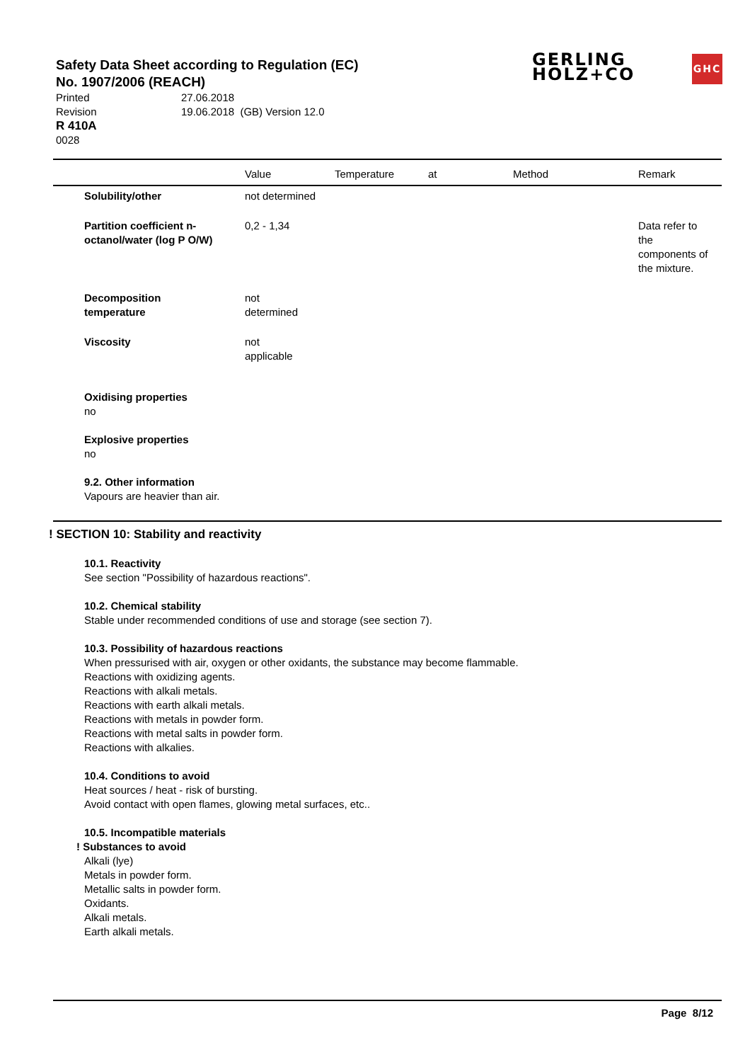Safety Data Sheet according to Regulation (EC)
No. 1907/2006 (REACH)
Printed 27.06.2018
Revision 19.06.2018 (GB) Version 12.0
R 410A
0028
GERLING
HOLZ+CO
GHC
| | Value | Temperature | at | Method | Remark |
| --- | --- | --- | --- | --- | --- |
| Solubility/other | not determined | | | | |
| Partition coefficient n- octanol/water (log P O/W) | 0,2 - 1,34 | | | | Data refer to the components of the mixture. |
| Decomposition temperature | not determined | | | | |
| Viscosity | not applicable | | | | |
Oxidising properties
no
Explosive properties
no
9.2. Other information
Vapours are heavier than air.
! SECTION 10: Stability and reactivity
10.1. Reactivity
See section "Possibility of hazardous reactions".
10.2. Chemical stability
Stable under recommended conditions of use and storage (see section 7).
10.3. Possibility of hazardous reactions
When pressurised with air, oxygen or other oxidants, the substance may become flammable.
Reactions with oxidizing agents.
Reactions with alkali metals.
Reactions with earth alkali metals.
Reactions with metals in powder form.
Reactions with metal salts in powder form.
Reactions with alkalies.
10.4. Conditions to avoid
Heat sources / heat - risk of bursting.
Avoid contact with open flames, glowing metal surfaces, etc..
10.5. Incompatible materials
! Substances to avoid
Alkali (lye)
Metals in powder form.
Metallic salts in powder form.
Oxidants.
Alkali metals.
Earth alkali metals.
Page 8/12